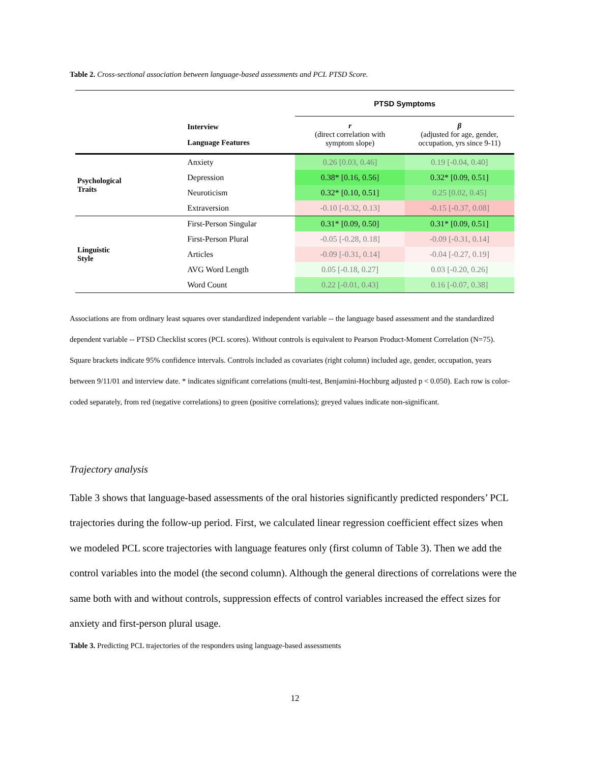Table 2. Cross-sectional association between language-based assessments and PCL PTSD Score.
| | | PTSD Symptoms | |
| | Interview Language Features | r (direct correlation with symptom slope) | β (adjusted for age, gender, occupation, yrs since 9-11) |
| Psychological Traits | Anxiety | 0.26 [0.03, 0.46] | 0.19 [-0.04, 0.40] |
| | Depression | 0.38* [0.16, 0.56] | 0.32* [0.09, 0.51] |
| | Neuroticism | 0.32* [0.10, 0.51] | 0.25 [0.02, 0.45] |
| | Extraversion | -0.10 [-0.32, 0.13] | -0.15 [-0.37, 0.08] |
| Linguistic Style | First-Person Singular | 0.31* [0.09, 0.50] | 0.31* [0.09, 0.51] |
| | First-Person Plural | -0.05 [-0.28, 0.18] | -0.09 [-0.31, 0.14] |
| | Articles | -0.09 [-0.31, 0.14] | -0.04 [-0.27, 0.19] |
| | AVG Word Length | 0.05 [-0.18, 0.27] | 0.03 [-0.20, 0.26] |
| | Word Count | 0.22 [-0.01, 0.43] | 0.16 [-0.07, 0.38] |
Associations are from ordinary least squares over standardized independent variable -- the language based assessment and the standardized dependent variable -- PTSD Checklist scores (PCL scores). Without controls is equivalent to Pearson Product-Moment Correlation (N=75). Square brackets indicate 95% confidence intervals. Controls included as covariates (right column) included age, gender, occupation, years between 9/11/01 and interview date. * indicates significant correlations (multi-test, Benjamini-Hochburg adjusted p < 0.050). Each row is color-coded separately, from red (negative correlations) to green (positive correlations); greyed values indicate non-significant.
Trajectory analysis
Table 3 shows that language-based assessments of the oral histories significantly predicted responders’ PCL trajectories during the follow-up period. First, we calculated linear regression coefficient effect sizes when we modeled PCL score trajectories with language features only (first column of Table 3). Then we add the control variables into the model (the second column). Although the general directions of correlations were the same both with and without controls, suppression effects of control variables increased the effect sizes for anxiety and first-person plural usage.
Table 3. Predicting PCL trajectories of the responders using language-based assessments
12